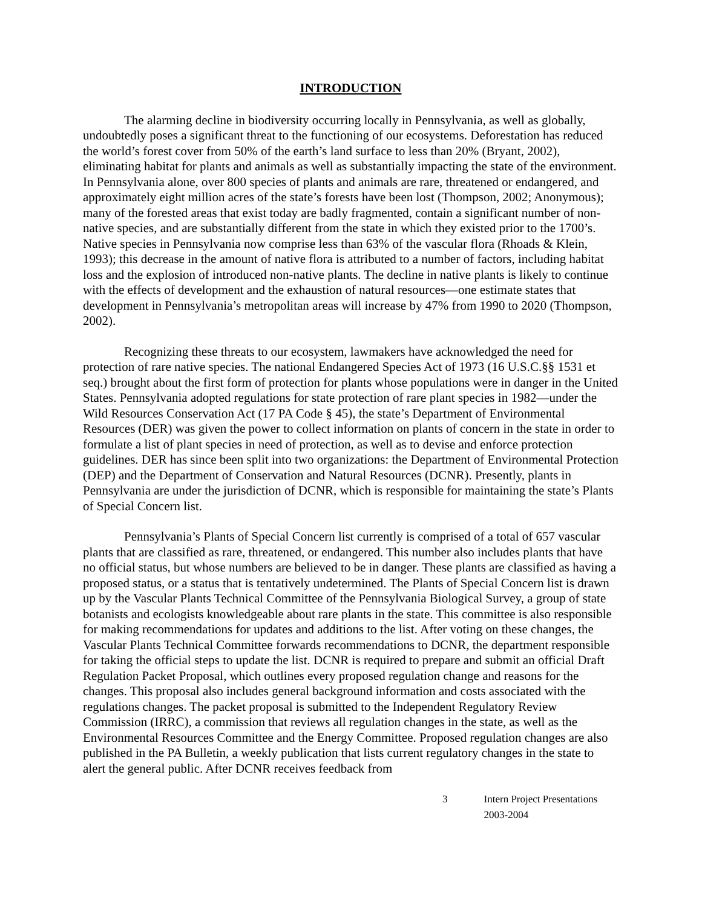INTRODUCTION
The alarming decline in biodiversity occurring locally in Pennsylvania, as well as globally, undoubtedly poses a significant threat to the functioning of our ecosystems. Deforestation has reduced the world’s forest cover from 50% of the earth’s land surface to less than 20% (Bryant, 2002), eliminating habitat for plants and animals as well as substantially impacting the state of the environment. In Pennsylvania alone, over 800 species of plants and animals are rare, threatened or endangered, and approximately eight million acres of the state’s forests have been lost (Thompson, 2002; Anonymous); many of the forested areas that exist today are badly fragmented, contain a significant number of non-native species, and are substantially different from the state in which they existed prior to the 1700’s. Native species in Pennsylvania now comprise less than 63% of the vascular flora (Rhoads & Klein, 1993); this decrease in the amount of native flora is attributed to a number of factors, including habitat loss and the explosion of introduced non-native plants. The decline in native plants is likely to continue with the effects of development and the exhaustion of natural resources—one estimate states that development in Pennsylvania’s metropolitan areas will increase by 47% from 1990 to 2020 (Thompson, 2002).
Recognizing these threats to our ecosystem, lawmakers have acknowledged the need for protection of rare native species. The national Endangered Species Act of 1973 (16 U.S.C.§§ 1531 et seq.) brought about the first form of protection for plants whose populations were in danger in the United States. Pennsylvania adopted regulations for state protection of rare plant species in 1982—under the Wild Resources Conservation Act (17 PA Code § 45), the state’s Department of Environmental Resources (DER) was given the power to collect information on plants of concern in the state in order to formulate a list of plant species in need of protection, as well as to devise and enforce protection guidelines. DER has since been split into two organizations: the Department of Environmental Protection (DEP) and the Department of Conservation and Natural Resources (DCNR). Presently, plants in Pennsylvania are under the jurisdiction of DCNR, which is responsible for maintaining the state’s Plants of Special Concern list.
Pennsylvania’s Plants of Special Concern list currently is comprised of a total of 657 vascular plants that are classified as rare, threatened, or endangered. This number also includes plants that have no official status, but whose numbers are believed to be in danger. These plants are classified as having a proposed status, or a status that is tentatively undetermined. The Plants of Special Concern list is drawn up by the Vascular Plants Technical Committee of the Pennsylvania Biological Survey, a group of state botanists and ecologists knowledgeable about rare plants in the state. This committee is also responsible for making recommendations for updates and additions to the list. After voting on these changes, the Vascular Plants Technical Committee forwards recommendations to DCNR, the department responsible for taking the official steps to update the list. DCNR is required to prepare and submit an official Draft Regulation Packet Proposal, which outlines every proposed regulation change and reasons for the changes. This proposal also includes general background information and costs associated with the regulations changes. The packet proposal is submitted to the Independent Regulatory Review Commission (IRRC), a commission that reviews all regulation changes in the state, as well as the Environmental Resources Committee and the Energy Committee. Proposed regulation changes are also published in the PA Bulletin, a weekly publication that lists current regulatory changes in the state to alert the general public. After DCNR receives feedback from
3 Intern Project Presentations 2003-2004